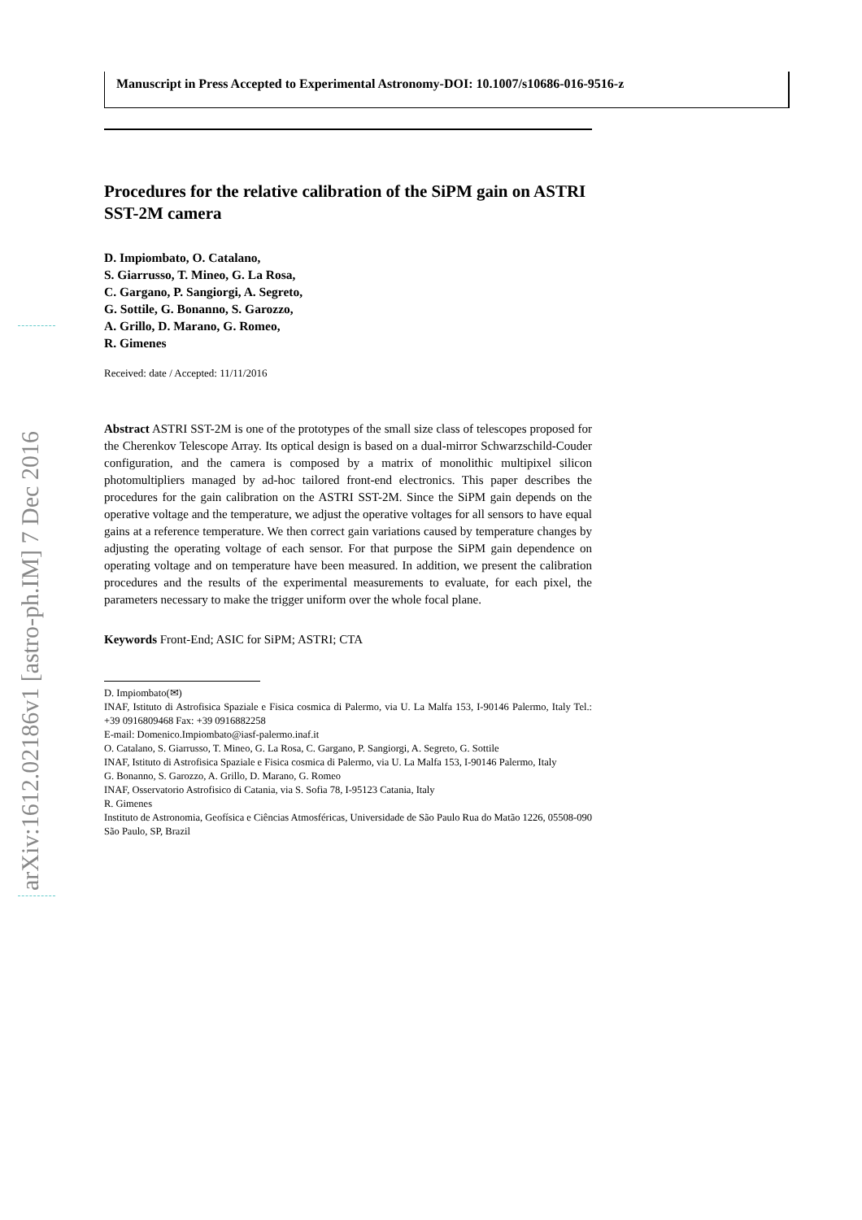arXiv:1612.02186v1 [astro-ph.IM] 7 Dec 2016
Manuscript in Press Accepted to Experimental Astronomy-DOI: 10.1007/s10686-016-9516-z
Procedures for the relative calibration of the SiPM gain on ASTRI SST-2M camera
D. Impiombato, O. Catalano,
S. Giarrusso, T. Mineo, G. La Rosa,
C. Gargano, P. Sangiorgi, A. Segreto,
G. Sottile, G. Bonanno, S. Garozzo,
A. Grillo, D. Marano, G. Romeo,
R. Gimenes
Received: date / Accepted: 11/11/2016
Abstract ASTRI SST-2M is one of the prototypes of the small size class of telescopes proposed for the Cherenkov Telescope Array. Its optical design is based on a dual-mirror Schwarzschild-Couder configuration, and the camera is composed by a matrix of monolithic multipixel silicon photomultipliers managed by ad-hoc tailored front-end electronics. This paper describes the procedures for the gain calibration on the ASTRI SST-2M. Since the SiPM gain depends on the operative voltage and the temperature, we adjust the operative voltages for all sensors to have equal gains at a reference temperature. We then correct gain variations caused by temperature changes by adjusting the operating voltage of each sensor. For that purpose the SiPM gain dependence on operating voltage and on temperature have been measured. In addition, we present the calibration procedures and the results of the experimental measurements to evaluate, for each pixel, the parameters necessary to make the trigger uniform over the whole focal plane.
Keywords Front-End; ASIC for SiPM; ASTRI; CTA
D. Impiombato(✉)
INAF, Istituto di Astrofisica Spaziale e Fisica cosmica di Palermo, via U. La Malfa 153, I-90146 Palermo, Italy Tel.: +39 0916809468 Fax: +39 0916882258
E-mail: Domenico.Impiombato@iasf-palermo.inaf.it
O. Catalano, S. Giarrusso, T. Mineo, G. La Rosa, C. Gargano, P. Sangiorgi, A. Segreto, G. Sottile
INAF, Istituto di Astrofisica Spaziale e Fisica cosmica di Palermo, via U. La Malfa 153, I-90146 Palermo, Italy
G. Bonanno, S. Garozzo, A. Grillo, D. Marano, G. Romeo
INAF, Osservatorio Astrofisico di Catania, via S. Sofia 78, I-95123 Catania, Italy
R. Gimenes
Instituto de Astronomia, Geofísica e Ciências Atmosféricas, Universidade de São Paulo Rua do Matão 1226, 05508-090 São Paulo, SP, Brazil